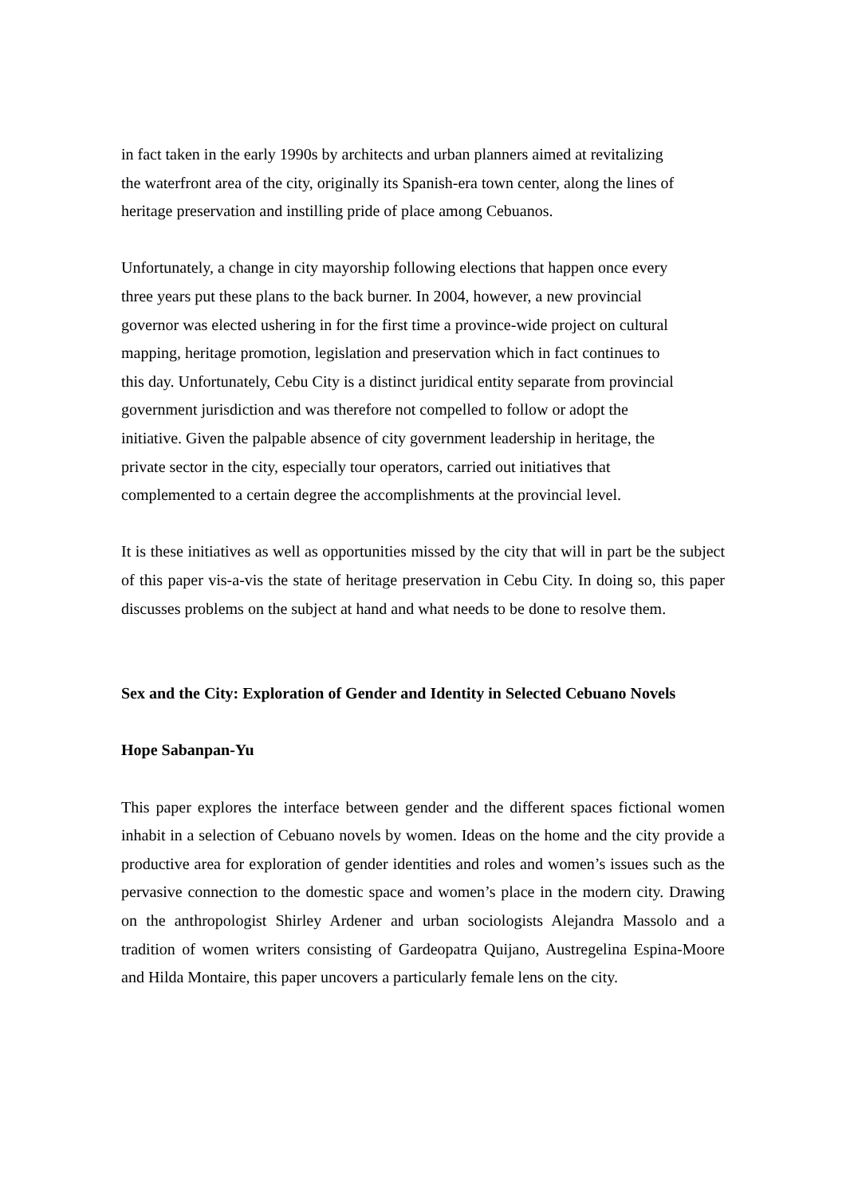in fact taken in the early 1990s by architects and urban planners aimed at revitalizing
the waterfront area of the city, originally its Spanish-era town center, along the lines of
heritage preservation and instilling pride of place among Cebuanos.
Unfortunately, a change in city mayorship following elections that happen once every
three years put these plans to the back burner. In 2004, however, a new provincial
governor was elected ushering in for the first time a province-wide project on cultural
mapping, heritage promotion, legislation and preservation which in fact continues to
this day. Unfortunately, Cebu City is a distinct juridical entity separate from provincial
government jurisdiction and was therefore not compelled to follow or adopt the
initiative. Given the palpable absence of city government leadership in heritage, the
private sector in the city, especially tour operators, carried out initiatives that
complemented to a certain degree the accomplishments at the provincial level.
It is these initiatives as well as opportunities missed by the city that will in part be the subject of this paper vis-a-vis the state of heritage preservation in Cebu City. In doing so, this paper discusses problems on the subject at hand and what needs to be done to resolve them.
Sex and the City: Exploration of Gender and Identity in Selected Cebuano Novels
Hope Sabanpan-Yu
This paper explores the interface between gender and the different spaces fictional women inhabit in a selection of Cebuano novels by women. Ideas on the home and the city provide a productive area for exploration of gender identities and roles and women’s issues such as the pervasive connection to the domestic space and women’s place in the modern city. Drawing on the anthropologist Shirley Ardener and urban sociologists Alejandra Massolo and a tradition of women writers consisting of Gardeopatra Quijano, Austregelina Espina-Moore and Hilda Montaire, this paper uncovers a particularly female lens on the city.